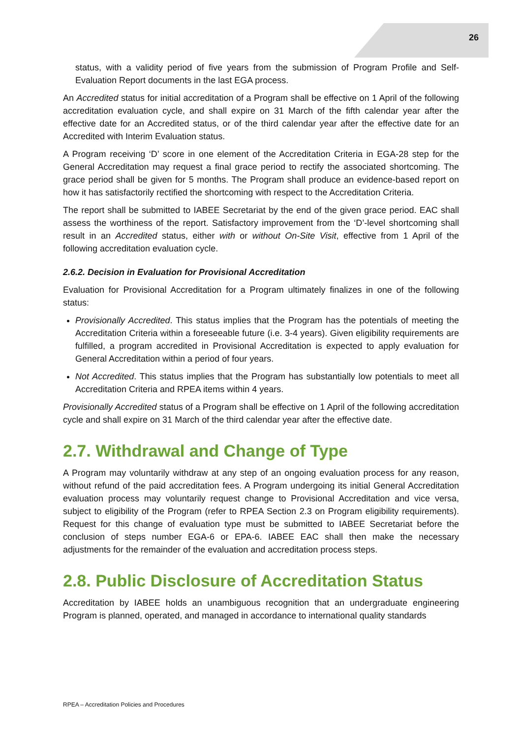26
status, with a validity period of five years from the submission of Program Profile and Self-Evaluation Report documents in the last EGA process.
An Accredited status for initial accreditation of a Program shall be effective on 1 April of the following accreditation evaluation cycle, and shall expire on 31 March of the fifth calendar year after the effective date for an Accredited status, or of the third calendar year after the effective date for an Accredited with Interim Evaluation status.
A Program receiving ‘D’ score in one element of the Accreditation Criteria in EGA-28 step for the General Accreditation may request a final grace period to rectify the associated shortcoming. The grace period shall be given for 5 months. The Program shall produce an evidence-based report on how it has satisfactorily rectified the shortcoming with respect to the Accreditation Criteria.
The report shall be submitted to IABEE Secretariat by the end of the given grace period. EAC shall assess the worthiness of the report. Satisfactory improvement from the ‘D’-level shortcoming shall result in an Accredited status, either with or without On-Site Visit, effective from 1 April of the following accreditation evaluation cycle.
2.6.2. Decision in Evaluation for Provisional Accreditation
Evaluation for Provisional Accreditation for a Program ultimately finalizes in one of the following status:
Provisionally Accredited. This status implies that the Program has the potentials of meeting the Accreditation Criteria within a foreseeable future (i.e. 3-4 years). Given eligibility requirements are fulfilled, a program accredited in Provisional Accreditation is expected to apply evaluation for General Accreditation within a period of four years.
Not Accredited. This status implies that the Program has substantially low potentials to meet all Accreditation Criteria and RPEA items within 4 years.
Provisionally Accredited status of a Program shall be effective on 1 April of the following accreditation cycle and shall expire on 31 March of the third calendar year after the effective date.
2.7. Withdrawal and Change of Type
A Program may voluntarily withdraw at any step of an ongoing evaluation process for any reason, without refund of the paid accreditation fees. A Program undergoing its initial General Accreditation evaluation process may voluntarily request change to Provisional Accreditation and vice versa, subject to eligibility of the Program (refer to RPEA Section 2.3 on Program eligibility requirements). Request for this change of evaluation type must be submitted to IABEE Secretariat before the conclusion of steps number EGA-6 or EPA-6. IABEE EAC shall then make the necessary adjustments for the remainder of the evaluation and accreditation process steps.
2.8. Public Disclosure of Accreditation Status
Accreditation by IABEE holds an unambiguous recognition that an undergraduate engineering Program is planned, operated, and managed in accordance to international quality standards
RPEA – Accreditation Policies and Procedures